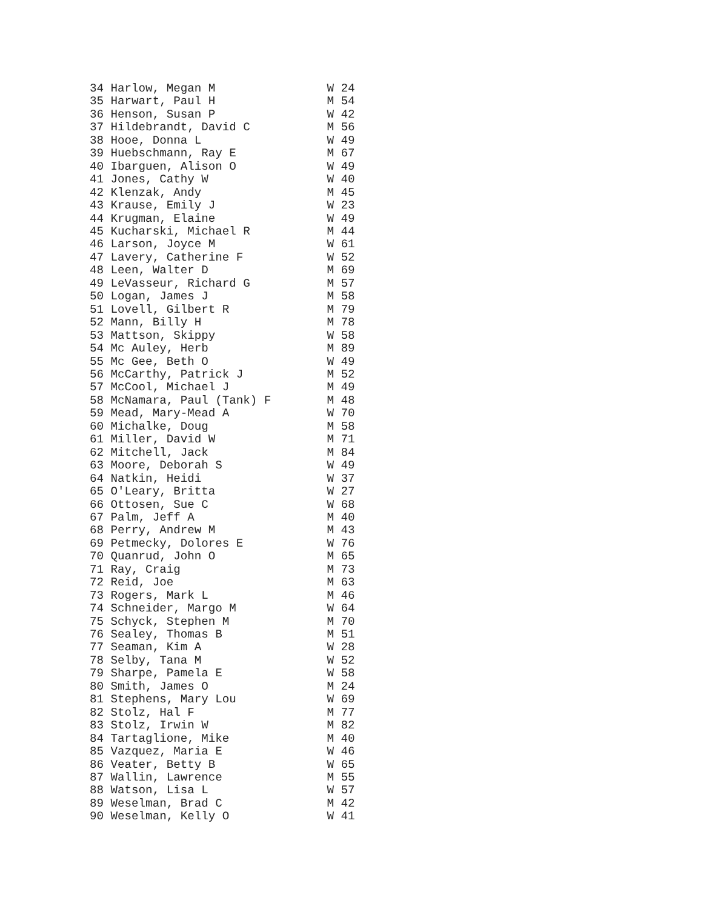34 Harlow, Megan M                W 24
35 Harwart, Paul H                M 54
36 Henson, Susan P                W 42
37 Hildebrandt, David C           M 56
38 Hooe, Donna L                  W 49
39 Huebschmann, Ray E             M 67
40 Ibarguen, Alison O             W 49
41 Jones, Cathy W                 W 40
42 Klenzak, Andy                  M 45
43 Krause, Emily J                W 23
44 Krugman, Elaine                W 49
45 Kucharski, Michael R           M 44
46 Larson, Joyce M                W 61
47 Lavery, Catherine F            W 52
48 Leen, Walter D                 M 69
49 LeVasseur, Richard G           M 57
50 Logan, James J                 M 58
51 Lovell, Gilbert R              M 79
52 Mann, Billy H                  M 78
53 Mattson, Skippy                W 58
54 Mc Auley, Herb                 M 89
55 Mc Gee, Beth O                 W 49
56 McCarthy, Patrick J            M 52
57 McCool, Michael J              M 49
58 McNamara, Paul (Tank) F        M 48
59 Mead, Mary-Mead A              W 70
60 Michalke, Doug                 M 58
61 Miller, David W                M 71
62 Mitchell, Jack                 M 84
63 Moore, Deborah S               W 49
64 Natkin, Heidi                  W 37
65 O'Leary, Britta                W 27
66 Ottosen, Sue C                 W 68
67 Palm, Jeff A                   M 40
68 Perry, Andrew M                M 43
69 Petmecky, Dolores E            W 76
70 Quanrud, John O                M 65
71 Ray, Craig                     M 73
72 Reid, Joe                      M 63
73 Rogers, Mark L                 M 46
74 Schneider, Margo M             W 64
75 Schyck, Stephen M              M 70
76 Sealey, Thomas B               M 51
77 Seaman, Kim A                  W 28
78 Selby, Tana M                  W 52
79 Sharpe, Pamela E               W 58
80 Smith, James O                 M 24
81 Stephens, Mary Lou             W 69
82 Stolz, Hal F                   M 77
83 Stolz, Irwin W                 M 82
84 Tartaglione, Mike              M 40
85 Vazquez, Maria E               W 46
86 Veater, Betty B                W 65
87 Wallin, Lawrence               M 55
88 Watson, Lisa L                 W 57
89 Weselman, Brad C               M 42
90 Weselman, Kelly O              W 41